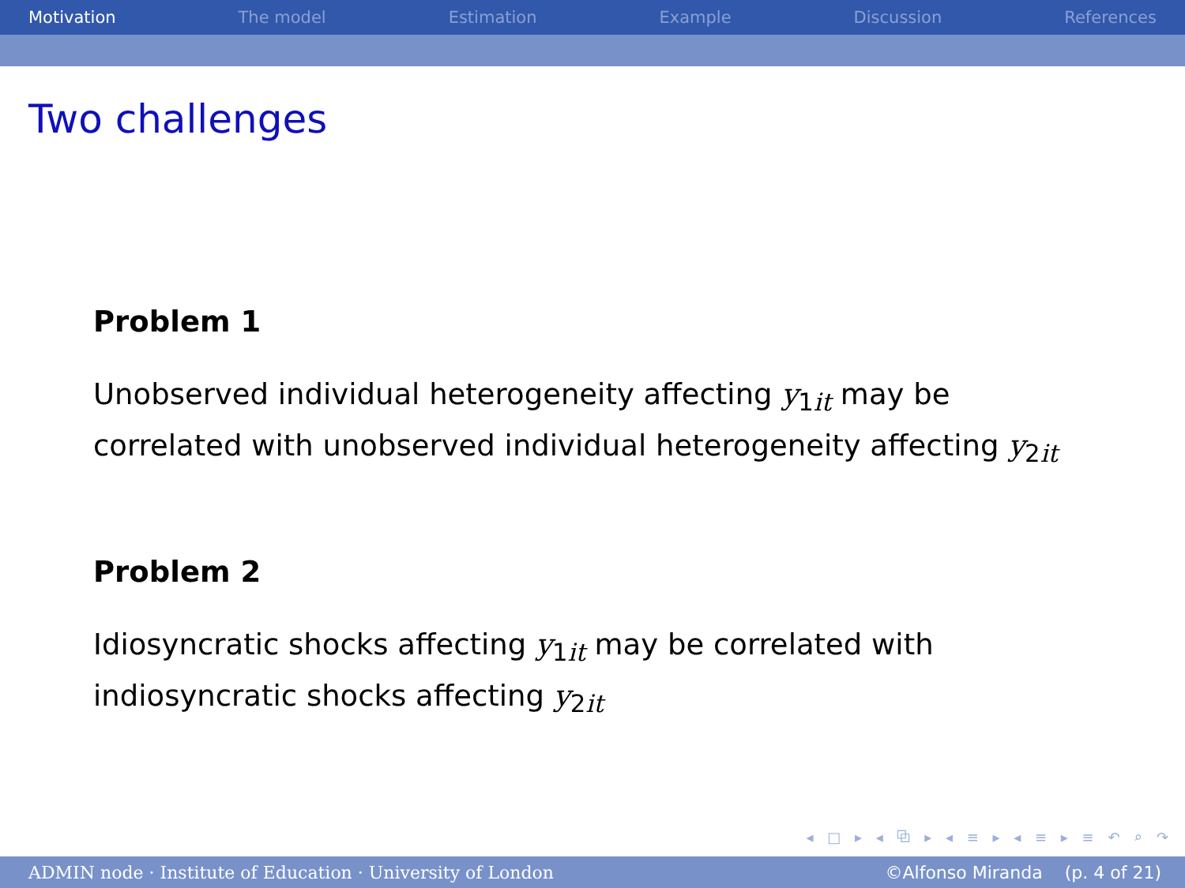Motivation The model Estimation Example Discussion References
Two challenges
Problem 1
Unobserved individual heterogeneity affecting y<sub>1it</sub> may be correlated with unobserved individual heterogeneity affecting y<sub>2it</sub>
Problem 2
Idiosyncratic shocks affecting y<sub>1it</sub> may be correlated with indiosyncratic shocks affecting y<sub>2it</sub>
◂ □ ▸ ◂ ⧉ ▸ ◂ ≡ ▸ ◂ ≡ ▸ ≡ ↶ ⌕ ↷
ADMIN node · Institute of Education · University of London ©Alfonso Miranda (p. 4 of 21)